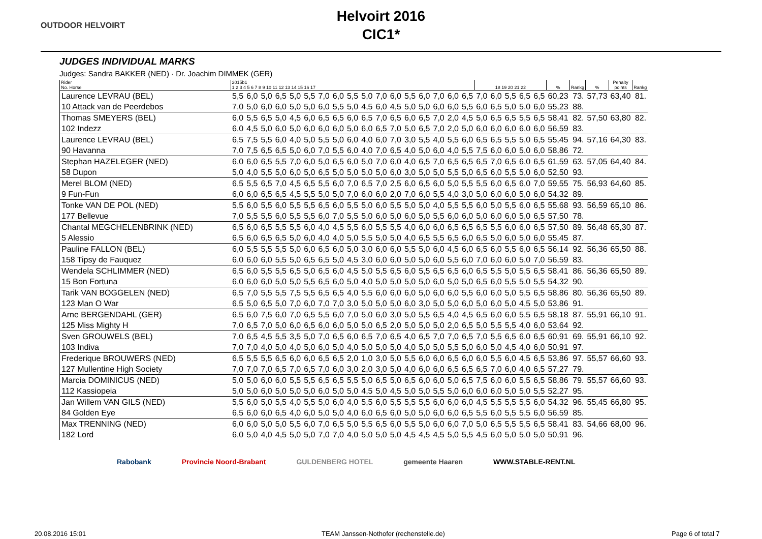OUTDOOR HELVOIRT
Helvoirt 2016
CIC1*
JUDGES INDIVIDUAL MARKS
Judges: Sandra BAKKER (NED) · Dr. Joachim DIMMEK (GER)
| Rider No. Horse | 2015b1 1 2 3 4 5 6 7 8 9 10 11 12 13 14 15 16 17 | | | | | | | | | | | | | | | | | 18 19 20 21 22 | | | | | % | Rankg | % | Penalty points | Rankg |
| --- | --- | --- | --- | --- | --- | --- | --- | --- | --- | --- | --- | --- | --- | --- | --- | --- | --- | --- | --- | --- | --- | --- | --- | --- | --- | --- | --- |
| Laurence LEVRAU (BEL) | 5,5 | 6,0 | 5,0 | 6,5 | 5,0 | 5,5 | 7,0 | 6,0 | 5,5 | 5,0 | 7,0 | 6,0 | 5,5 | 6,0 | 7,0 | 6,0 | 6,5 | 7,0 | 6,0 | 5,5 | 6,5 | 6,5 | 60,23 | 73. | 57,73 | 63,40 | 81. |
| 10 Attack van de Peerdebos | 7,0 | 5,0 | 6,0 | 6,0 | 5,0 | 5,0 | 6,0 | 5,5 | 5,0 | 4,5 | 6,0 | 4,5 | 5,0 | 5,0 | 6,0 | 6,0 | 5,5 | 6,0 | 6,5 | 5,0 | 5,0 | 6,0 | 55,23 | 88. | | | |
| Thomas SMEYERS (BEL) | 6,0 | 5,5 | 6,5 | 5,0 | 4,5 | 6,0 | 6,5 | 6,5 | 6,0 | 6,5 | 7,0 | 6,5 | 6,0 | 6,5 | 7,0 | 2,0 | 4,5 | 5,0 | 6,5 | 6,5 | 5,5 | 6,5 | 58,41 | 82. | 57,50 | 63,80 | 82. |
| 102 Indezz | 6,0 | 4,5 | 5,0 | 6,0 | 5,0 | 6,0 | 6,0 | 6,0 | 5,0 | 6,0 | 6,5 | 7,0 | 5,0 | 6,5 | 7,0 | 2,0 | 5,0 | 6,0 | 6,0 | 6,0 | 6,0 | 6,0 | 56,59 | 83. | | | |
| Laurence LEVRAU (BEL) | 6,5 | 7,5 | 5,5 | 6,0 | 4,0 | 5,0 | 5,5 | 5,0 | 6,0 | 4,0 | 6,0 | 7,0 | 3,0 | 5,5 | 4,0 | 5,5 | 6,0 | 6,5 | 6,5 | 5,5 | 5,0 | 6,5 | 55,45 | 94. | 57,16 | 64,30 | 83. |
| 90 Havanna | 7,0 | 7,5 | 6,5 | 6,5 | 5,0 | 6,0 | 7,0 | 5,5 | 6,0 | 4,0 | 7,0 | 6,5 | 4,0 | 5,0 | 6,0 | 4,0 | 5,5 | 7,5 | 6,0 | 6,0 | 5,0 | 6,0 | 58,86 | 72. | | | |
| Stephan HAZELEGER (NED) | 6,0 | 6,0 | 6,5 | 5,5 | 7,0 | 6,0 | 5,0 | 6,5 | 6,0 | 5,0 | 7,0 | 6,0 | 4,0 | 6,5 | 7,0 | 6,5 | 6,5 | 6,5 | 7,0 | 6,5 | 6,0 | 6,5 | 61,59 | 63. | 57,05 | 64,40 | 84. |
| 58 Dupon | 5,0 | 4,0 | 5,5 | 5,0 | 6,0 | 5,0 | 6,5 | 5,0 | 5,0 | 5,0 | 5,0 | 6,0 | 3,0 | 5,0 | 5,0 | 5,5 | 5,0 | 6,5 | 6,0 | 5,5 | 5,0 | 6,0 | 52,50 | 93. | | | |
| Merel BLOM (NED) | 6,5 | 5,5 | 6,5 | 7,0 | 4,5 | 6,5 | 5,5 | 6,0 | 7,0 | 6,5 | 7,0 | 2,5 | 6,0 | 6,5 | 6,0 | 5,0 | 5,5 | 5,5 | 6,0 | 6,5 | 6,0 | 7,0 | 59,55 | 75. | 56,93 | 64,60 | 85. |
| 9 Fun-Fun | 6,0 | 6,0 | 6,5 | 6,5 | 4,5 | 5,5 | 5,0 | 5,0 | 7,0 | 6,0 | 6,0 | 2,0 | 7,0 | 6,0 | 5,5 | 4,0 | 3,0 | 5,0 | 6,0 | 6,0 | 5,0 | 6,0 | 54,32 | 89. | | | |
| Tonke VAN DE POL (NED) | 5,5 | 6,0 | 5,5 | 6,0 | 5,5 | 5,5 | 6,5 | 6,0 | 5,5 | 5,0 | 6,0 | 5,5 | 5,0 | 5,0 | 4,0 | 5,5 | 5,5 | 6,0 | 5,0 | 5,5 | 6,0 | 6,5 | 55,68 | 93. | 56,59 | 65,10 | 86. |
| 177 Bellevue | 7,0 | 5,5 | 5,5 | 6,0 | 5,5 | 5,5 | 6,0 | 7,0 | 5,5 | 5,0 | 6,0 | 5,0 | 6,0 | 5,0 | 5,5 | 6,0 | 6,0 | 5,0 | 6,0 | 6,0 | 5,0 | 6,5 | 57,50 | 78. | | | |
| Chantal MEGCHELENBRINK (NED) | 6,5 | 6,0 | 6,5 | 5,5 | 5,5 | 6,0 | 4,0 | 4,5 | 5,5 | 6,0 | 5,5 | 5,5 | 4,0 | 6,0 | 6,0 | 6,5 | 6,5 | 6,5 | 5,5 | 6,0 | 6,0 | 6,5 | 57,50 | 89. | 56,48 | 65,30 | 87. |
| 5 Alessio | 6,5 | 6,0 | 6,5 | 6,5 | 5,0 | 6,0 | 4,0 | 4,0 | 5,0 | 5,5 | 5,0 | 5,0 | 4,0 | 6,5 | 5,5 | 6,5 | 6,0 | 6,5 | 5,0 | 6,0 | 5,0 | 6,0 | 55,45 | 87. | | | |
| Pauline FALLON (BEL) | 6,0 | 5,5 | 5,5 | 5,5 | 5,0 | 6,0 | 6,5 | 6,0 | 5,0 | 3,0 | 6,0 | 6,0 | 5,5 | 5,0 | 6,0 | 4,5 | 6,0 | 6,5 | 6,0 | 5,5 | 6,0 | 6,5 | 56,14 | 92. | 56,36 | 65,50 | 88. |
| 158 Tipsy de Fauquez | 6,0 | 6,0 | 6,0 | 5,5 | 5,0 | 6,5 | 6,5 | 5,0 | 4,5 | 3,0 | 6,0 | 6,0 | 5,0 | 5,0 | 6,0 | 5,5 | 6,0 | 7,0 | 6,0 | 6,0 | 5,0 | 7,0 | 56,59 | 83. | | | |
| Wendela SCHLIMMER (NED) | 6,5 | 6,0 | 5,5 | 5,5 | 6,5 | 5,0 | 6,5 | 6,0 | 4,5 | 5,0 | 5,5 | 6,5 | 6,0 | 5,5 | 6,5 | 6,5 | 6,0 | 6,5 | 5,5 | 5,0 | 5,5 | 6,5 | 58,41 | 86. | 56,36 | 65,50 | 89. |
| 15 Bon Fortuna | 6,0 | 6,0 | 6,0 | 5,0 | 5,0 | 5,5 | 6,5 | 6,0 | 5,0 | 4,0 | 5,0 | 5,0 | 5,0 | 5,0 | 6,0 | 5,0 | 5,0 | 6,5 | 6,0 | 5,5 | 5,0 | 5,5 | 54,32 | 90. | | | |
| Tarik VAN BOGGELEN (NED) | 6,5 | 7,0 | 5,5 | 5,5 | 7,5 | 5,5 | 6,5 | 6,5 | 4,0 | 5,5 | 6,0 | 6,0 | 6,0 | 5,0 | 6,0 | 6,0 | 5,5 | 6,0 | 6,0 | 5,0 | 5,5 | 6,5 | 58,86 | 80. | 56,36 | 65,50 | 89. |
| 123 Man O War | 6,5 | 5,0 | 6,5 | 5,0 | 7,0 | 6,0 | 7,0 | 7,0 | 3,0 | 5,0 | 5,0 | 5,0 | 6,0 | 3,0 | 5,0 | 5,0 | 6,0 | 5,0 | 6,0 | 5,0 | 4,5 | 5,0 | 53,86 | 91. | | | |
| Arne BERGENDAHL (GER) | 6,5 | 6,0 | 7,5 | 6,0 | 7,0 | 6,5 | 5,5 | 6,0 | 7,0 | 5,0 | 6,0 | 3,0 | 5,0 | 5,5 | 6,5 | 4,0 | 4,5 | 6,5 | 6,0 | 6,0 | 5,5 | 6,5 | 58,18 | 87. | 55,91 | 66,10 | 91. |
| 125 Miss Mighty H | 7,0 | 6,5 | 7,0 | 5,0 | 6,0 | 6,5 | 6,0 | 6,0 | 5,0 | 5,0 | 6,5 | 2,0 | 5,0 | 5,0 | 5,0 | 2,0 | 6,5 | 5,0 | 5,5 | 5,5 | 4,0 | 6,0 | 53,64 | 92. | | | |
| Sven GROUWELS (BEL) | 7,0 | 6,5 | 4,5 | 5,5 | 3,5 | 5,0 | 7,0 | 6,5 | 6,0 | 6,5 | 7,0 | 6,5 | 4,0 | 6,5 | 7,0 | 7,0 | 6,5 | 7,0 | 5,5 | 6,5 | 6,0 | 6,5 | 60,91 | 69. | 55,91 | 66,10 | 92. |
| 103 Indiva | 7,0 | 7,0 | 4,0 | 5,0 | 4,0 | 5,0 | 6,0 | 5,0 | 4,0 | 5,0 | 5,0 | 5,0 | 4,0 | 5,0 | 5,0 | 5,5 | 5,0 | 6,0 | 5,0 | 4,5 | 4,0 | 6,0 | 50,91 | 97. | | | |
| Frederique BROUWERS (NED) | 6,5 | 5,5 | 5,5 | 6,5 | 6,0 | 6,0 | 6,5 | 6,5 | 2,0 | 1,0 | 3,0 | 5,0 | 5,5 | 6,0 | 6,0 | 6,5 | 6,0 | 6,0 | 5,5 | 6,0 | 4,5 | 6,5 | 53,86 | 97. | 55,57 | 66,60 | 93. |
| 127 Mullentine High Society | 7,0 | 7,0 | 7,0 | 6,5 | 7,0 | 6,5 | 7,0 | 6,0 | 3,0 | 2,0 | 3,0 | 5,0 | 4,0 | 6,0 | 6,0 | 6,5 | 6,5 | 6,5 | 7,0 | 6,0 | 4,0 | 6,5 | 57,27 | 79. | | | |
| Marcia DOMINICUS (NED) | 5,0 | 5,0 | 6,0 | 6,0 | 5,5 | 5,5 | 6,5 | 6,5 | 5,5 | 5,0 | 6,5 | 5,0 | 6,5 | 6,0 | 6,0 | 5,0 | 6,5 | 7,5 | 6,0 | 6,0 | 5,5 | 6,5 | 58,86 | 79. | 55,57 | 66,60 | 93. |
| 112 Kassiopeia | 5,0 | 5,0 | 6,0 | 5,0 | 5,0 | 5,0 | 6,0 | 5,0 | 5,0 | 4,5 | 5,0 | 4,5 | 5,0 | 5,0 | 5,5 | 5,0 | 6,0 | 6,0 | 6,0 | 5,0 | 5,0 | 5,5 | 52,27 | 95. | | | |
| Jan Willem VAN GILS (NED) | 5,5 | 6,0 | 5,0 | 5,5 | 4,0 | 5,5 | 5,0 | 6,0 | 4,0 | 5,5 | 6,0 | 5,5 | 5,5 | 5,5 | 6,0 | 6,0 | 6,0 | 4,5 | 5,5 | 5,5 | 5,5 | 6,0 | 54,32 | 96. | 55,45 | 66,80 | 95. |
| 84 Golden Eye | 6,5 | 6,0 | 6,0 | 6,5 | 4,0 | 6,0 | 5,0 | 5,0 | 4,0 | 6,0 | 6,5 | 6,0 | 5,0 | 5,0 | 6,0 | 6,0 | 6,5 | 5,5 | 6,0 | 5,5 | 5,5 | 6,0 | 56,59 | 85. | | | |
| Max TRENNING (NED) | 6,0 | 6,0 | 5,0 | 5,0 | 5,5 | 6,0 | 7,0 | 6,5 | 5,0 | 5,5 | 6,5 | 6,0 | 5,5 | 5,0 | 6,0 | 6,0 | 7,0 | 5,0 | 6,5 | 5,5 | 5,5 | 6,5 | 58,41 | 83. | 54,66 | 68,00 | 96. |
| 182 Lord | 6,0 | 5,0 | 4,0 | 4,5 | 5,0 | 5,0 | 7,0 | 7,0 | 4,0 | 5,0 | 5,0 | 5,0 | 4,5 | 4,5 | 4,5 | 5,0 | 5,5 | 4,5 | 6,0 | 5,0 | 5,0 | 5,0 | 50,91 | 96. | | | |
Rabobank Provincie Noord-Brabant GULDENBERG HOTEL gemeente Haaren WWW.STABLE-RENT.NL
20.08.2016 15:01
TEAM Janssen-Nothofer (rechenstelle.de)
Page 6 of total 7